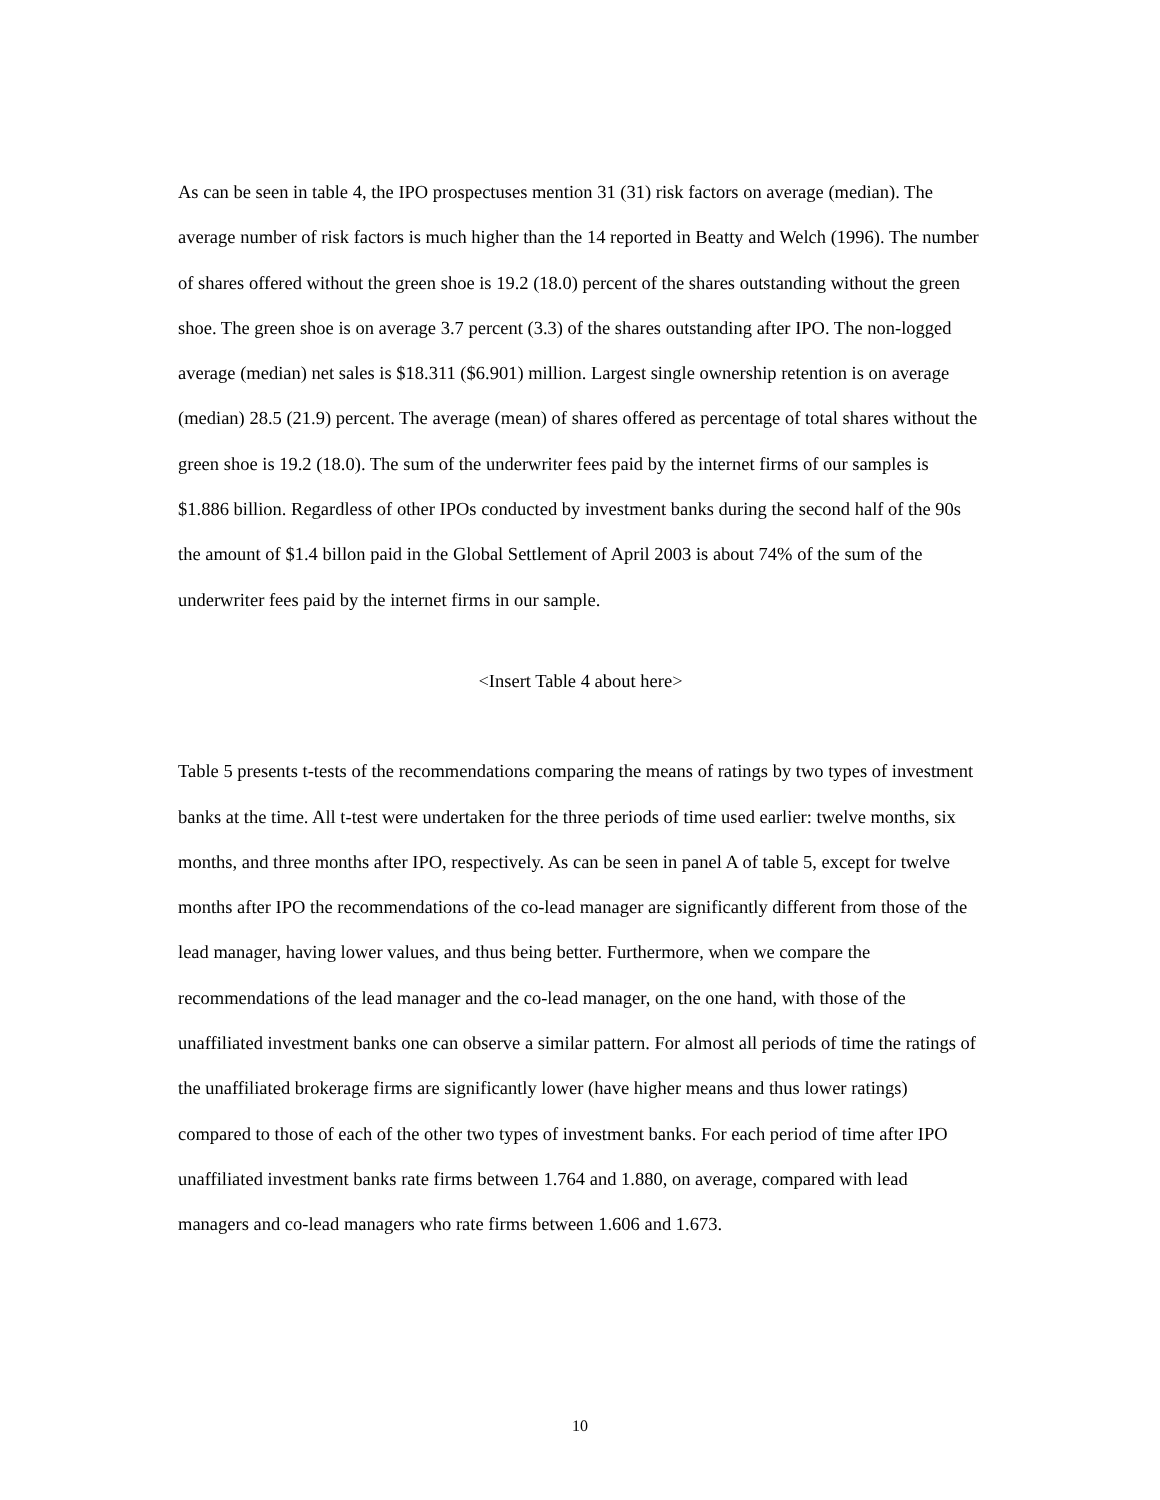As can be seen in table 4, the IPO prospectuses mention 31 (31) risk factors on average (median). The average number of risk factors is much higher than the 14 reported in Beatty and Welch (1996). The number of shares offered without the green shoe is 19.2 (18.0) percent of the shares outstanding without the green shoe. The green shoe is on average 3.7 percent (3.3) of the shares outstanding after IPO. The non-logged average (median) net sales is $18.311 ($6.901) million. Largest single ownership retention is on average (median) 28.5 (21.9) percent. The average (mean) of shares offered as percentage of total shares without the green shoe is 19.2 (18.0). The sum of the underwriter fees paid by the internet firms of our samples is $1.886 billion. Regardless of other IPOs conducted by investment banks during the second half of the 90s the amount of $1.4 billon paid in the Global Settlement of April 2003 is about 74% of the sum of the underwriter fees paid by the internet firms in our sample.
<Insert Table 4 about here>
Table 5 presents t-tests of the recommendations comparing the means of ratings by two types of investment banks at the time. All t-test were undertaken for the three periods of time used earlier: twelve months, six months, and three months after IPO, respectively. As can be seen in panel A of table 5, except for twelve months after IPO the recommendations of the co-lead manager are significantly different from those of the lead manager, having lower values, and thus being better. Furthermore, when we compare the recommendations of the lead manager and the co-lead manager, on the one hand, with those of the unaffiliated investment banks one can observe a similar pattern. For almost all periods of time the ratings of the unaffiliated brokerage firms are significantly lower (have higher means and thus lower ratings) compared to those of each of the other two types of investment banks. For each period of time after IPO unaffiliated investment banks rate firms between 1.764 and 1.880, on average, compared with lead managers and co-lead managers who rate firms between 1.606 and 1.673.
10